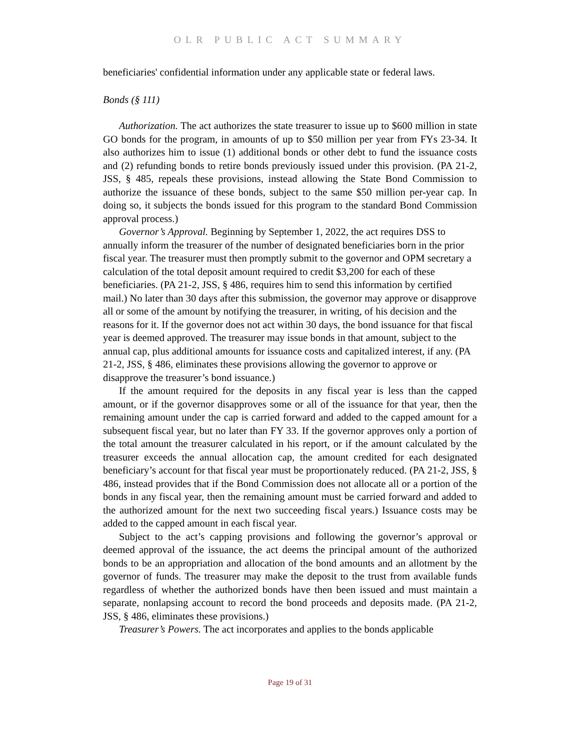OLR PUBLIC ACT SUMMARY
beneficiaries' confidential information under any applicable state or federal laws.
Bonds (§ 111)
Authorization. The act authorizes the state treasurer to issue up to $600 million in state GO bonds for the program, in amounts of up to $50 million per year from FYs 23-34. It also authorizes him to issue (1) additional bonds or other debt to fund the issuance costs and (2) refunding bonds to retire bonds previously issued under this provision. (PA 21-2, JSS, § 485, repeals these provisions, instead allowing the State Bond Commission to authorize the issuance of these bonds, subject to the same $50 million per-year cap. In doing so, it subjects the bonds issued for this program to the standard Bond Commission approval process.)
Governor’s Approval. Beginning by September 1, 2022, the act requires DSS to annually inform the treasurer of the number of designated beneficiaries born in the prior fiscal year. The treasurer must then promptly submit to the governor and OPM secretary a calculation of the total deposit amount required to credit $3,200 for each of these beneficiaries. (PA 21-2, JSS, § 486, requires him to send this information by certified mail.) No later than 30 days after this submission, the governor may approve or disapprove all or some of the amount by notifying the treasurer, in writing, of his decision and the reasons for it. If the governor does not act within 30 days, the bond issuance for that fiscal year is deemed approved. The treasurer may issue bonds in that amount, subject to the annual cap, plus additional amounts for issuance costs and capitalized interest, if any. (PA 21-2, JSS, § 486, eliminates these provisions allowing the governor to approve or disapprove the treasurer’s bond issuance.)
If the amount required for the deposits in any fiscal year is less than the capped amount, or if the governor disapproves some or all of the issuance for that year, then the remaining amount under the cap is carried forward and added to the capped amount for a subsequent fiscal year, but no later than FY 33. If the governor approves only a portion of the total amount the treasurer calculated in his report, or if the amount calculated by the treasurer exceeds the annual allocation cap, the amount credited for each designated beneficiary’s account for that fiscal year must be proportionately reduced. (PA 21-2, JSS, § 486, instead provides that if the Bond Commission does not allocate all or a portion of the bonds in any fiscal year, then the remaining amount must be carried forward and added to the authorized amount for the next two succeeding fiscal years.) Issuance costs may be added to the capped amount in each fiscal year.
Subject to the act’s capping provisions and following the governor’s approval or deemed approval of the issuance, the act deems the principal amount of the authorized bonds to be an appropriation and allocation of the bond amounts and an allotment by the governor of funds. The treasurer may make the deposit to the trust from available funds regardless of whether the authorized bonds have then been issued and must maintain a separate, nonlapsing account to record the bond proceeds and deposits made. (PA 21-2, JSS, § 486, eliminates these provisions.)
Treasurer’s Powers. The act incorporates and applies to the bonds applicable
Page 19 of 31